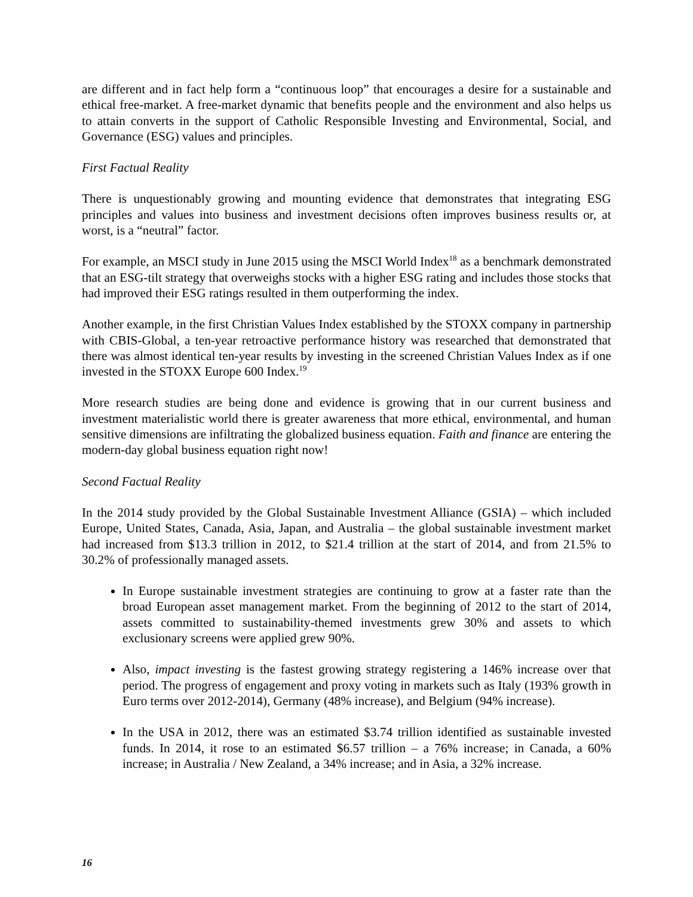are different and in fact help form a “continuous loop” that encourages a desire for a sustainable and ethical free-market. A free-market dynamic that benefits people and the environment and also helps us to attain converts in the support of Catholic Responsible Investing and Environmental, Social, and Governance (ESG) values and principles.
First Factual Reality
There is unquestionably growing and mounting evidence that demonstrates that integrating ESG principles and values into business and investment decisions often improves business results or, at worst, is a “neutral” factor.
For example, an MSCI study in June 2015 using the MSCI World Index<sup>18</sup> as a benchmark demonstrated that an ESG-tilt strategy that overweighs stocks with a higher ESG rating and includes those stocks that had improved their ESG ratings resulted in them outperforming the index.
Another example, in the first Christian Values Index established by the STOXX company in partnership with CBIS-Global, a ten-year retroactive performance history was researched that demonstrated that there was almost identical ten-year results by investing in the screened Christian Values Index as if one invested in the STOXX Europe 600 Index.<sup>19</sup>
More research studies are being done and evidence is growing that in our current business and investment materialistic world there is greater awareness that more ethical, environmental, and human sensitive dimensions are infiltrating the globalized business equation. Faith and finance are entering the modern-day global business equation right now!
Second Factual Reality
In the 2014 study provided by the Global Sustainable Investment Alliance (GSIA) – which included Europe, United States, Canada, Asia, Japan, and Australia – the global sustainable investment market had increased from $13.3 trillion in 2012, to $21.4 trillion at the start of 2014, and from 21.5% to 30.2% of professionally managed assets.
In Europe sustainable investment strategies are continuing to grow at a faster rate than the broad European asset management market. From the beginning of 2012 to the start of 2014, assets committed to sustainability-themed investments grew 30% and assets to which exclusionary screens were applied grew 90%.
Also, impact investing is the fastest growing strategy registering a 146% increase over that period. The progress of engagement and proxy voting in markets such as Italy (193% growth in Euro terms over 2012-2014), Germany (48% increase), and Belgium (94% increase).
In the USA in 2012, there was an estimated $3.74 trillion identified as sustainable invested funds. In 2014, it rose to an estimated $6.57 trillion – a 76% increase; in Canada, a 60% increase; in Australia / New Zealand, a 34% increase; and in Asia, a 32% increase.
16